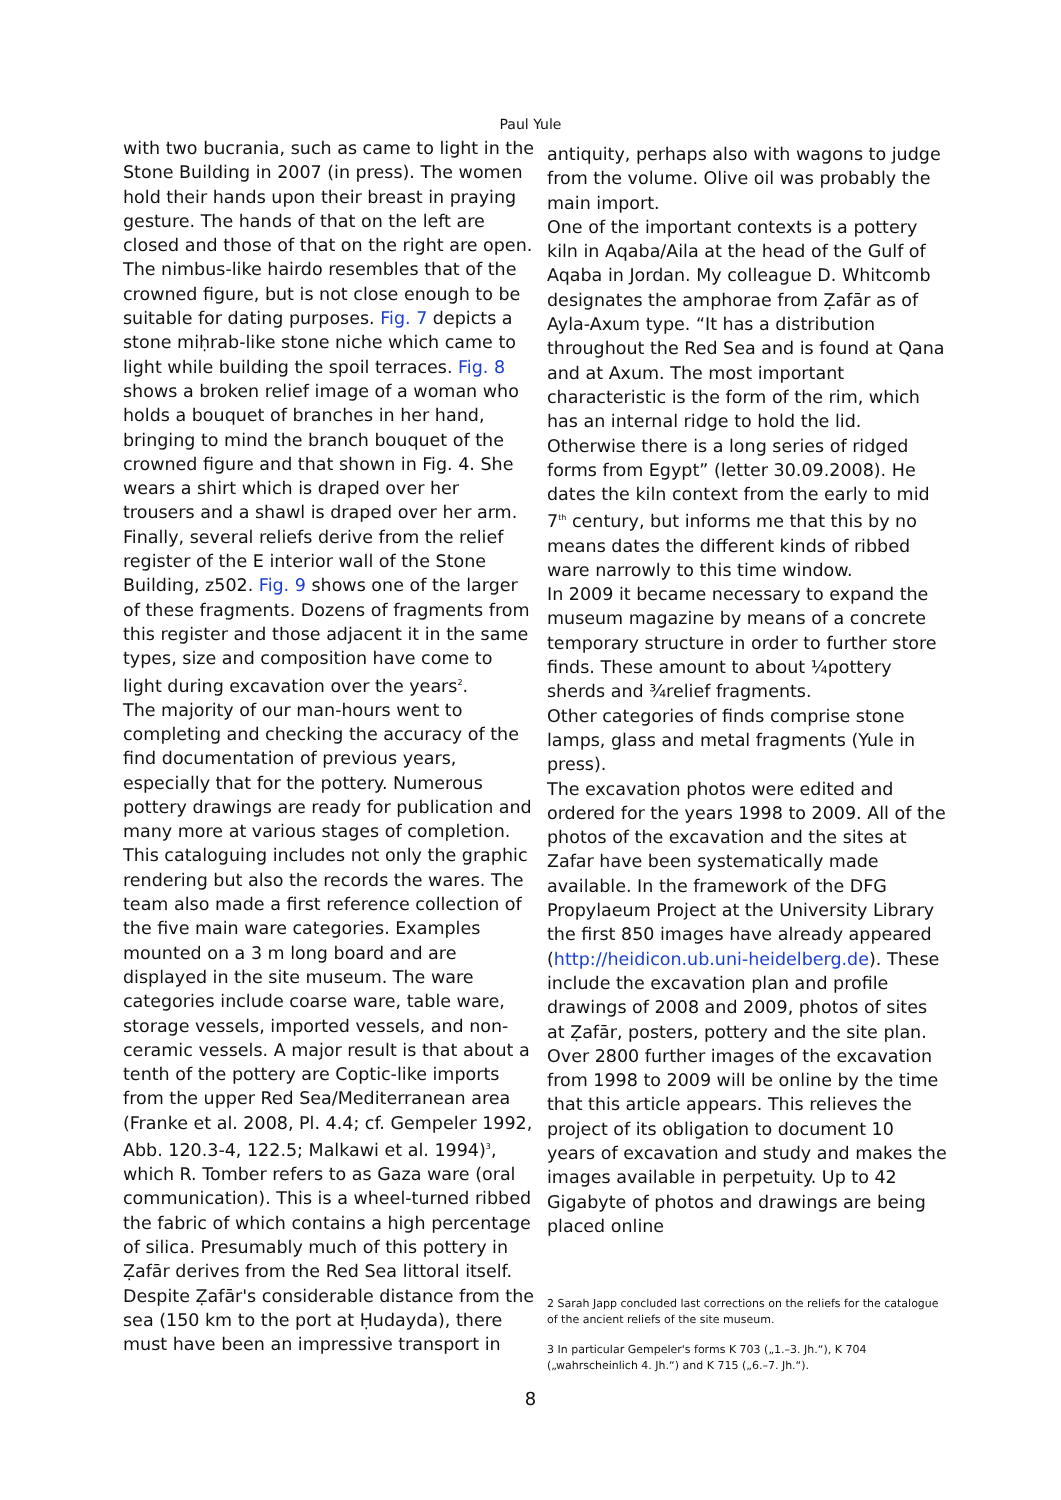Paul Yule
with two bucrania, such as came to light in the Stone Building in 2007 (in press). The women hold their hands upon their breast in praying gesture. The hands of that on the left are closed and those of that on the right are open. The nimbus-like hairdo resembles that of the crowned figure, but is not close enough to be suitable for dating purposes. Fig. 7 depicts a stone miḥrab-like stone niche which came to light while building the spoil terraces. Fig. 8 shows a broken relief image of a woman who holds a bouquet of branches in her hand, bringing to mind the branch bouquet of the crowned figure and that shown in Fig. 4. She wears a shirt which is draped over her trousers and a shawl is draped over her arm. Finally, several reliefs derive from the relief register of the E interior wall of the Stone Building, z502. Fig. 9 shows one of the larger of these fragments. Dozens of fragments from this register and those adjacent it in the same types, size and composition have come to light during excavation over the years<sup>2</sup>.
The majority of our man-hours went to completing and checking the accuracy of the find documentation of previous years, especially that for the pottery. Numerous pottery drawings are ready for publication and many more at various stages of completion. This cataloguing includes not only the graphic rendering but also the records the wares. The team also made a first reference collection of the five main ware categories. Examples mounted on a 3 m long board and are displayed in the site museum. The ware categories include coarse ware, table ware, storage vessels, imported vessels, and non-ceramic vessels. A major result is that about a tenth of the pottery are Coptic-like imports from the upper Red Sea/Mediterranean area (Franke et al. 2008, Pl. 4.4; cf. Gempeler 1992, Abb. 120.3-4, 122.5; Malkawi et al. 1994)<sup>3</sup>, which R. Tomber refers to as Gaza ware (oral communication). This is a wheel-turned ribbed the fabric of which contains a high percentage of silica. Presumably much of this pottery in Ẓafār derives from the Red Sea littoral itself. Despite Ẓafār's considerable distance from the sea (150 km to the port at Ḥudayda), there must have been an impressive transport in
antiquity, perhaps also with wagons to judge from the volume. Olive oil was probably the main import.
One of the important contexts is a pottery kiln in Aqaba/Aila at the head of the Gulf of Aqaba in Jordan. My colleague D. Whitcomb designates the amphorae from Ẓafār as of Ayla-Axum type. “It has a distribution throughout the Red Sea and is found at Qana and at Axum. The most important characteristic is the form of the rim, which has an internal ridge to hold the lid. Otherwise there is a long series of ridged forms from Egypt” (letter 30.09.2008). He dates the kiln context from the early to mid 7<sup>th</sup> century, but informs me that this by no means dates the different kinds of ribbed ware narrowly to this time window.
In 2009 it became necessary to expand the museum magazine by means of a concrete temporary structure in order to further store finds. These amount to about ¼pottery sherds and ¾relief fragments.
Other categories of finds comprise stone lamps, glass and metal fragments (Yule in press).
The excavation photos were edited and ordered for the years 1998 to 2009. All of the photos of the excavation and the sites at Zafar have been systematically made available. In the framework of the DFG Propylaeum Project at the University Library the first 850 images have already appeared (http://heidicon.ub.uni-heidelberg.de). These include the excavation plan and profile drawings of 2008 and 2009, photos of sites at Ẓafār, posters, pottery and the site plan. Over 2800 further images of the excavation from 1998 to 2009 will be online by the time that this article appears. This relieves the project of its obligation to document 10 years of excavation and study and makes the images available in perpetuity. Up to 42 Gigabyte of photos and drawings are being placed online
2 Sarah Japp concluded last corrections on the reliefs for the catalogue of the ancient reliefs of the site museum.
3 In particular Gempeler's forms K 703 („1.–3. Jh.“), K 704 („wahrscheinlich 4. Jh.“) and K 715 („6.–7. Jh.“).
8